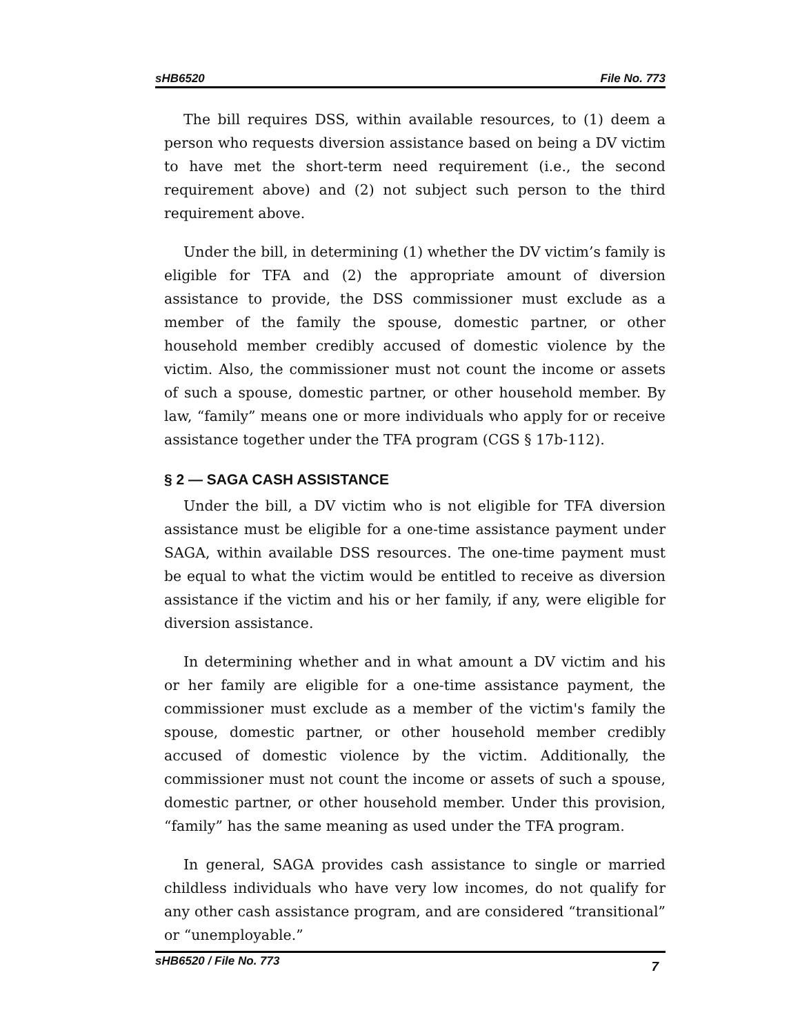sHB6520 File No. 773
The bill requires DSS, within available resources, to (1) deem a person who requests diversion assistance based on being a DV victim to have met the short-term need requirement (i.e., the second requirement above) and (2) not subject such person to the third requirement above.
Under the bill, in determining (1) whether the DV victim’s family is eligible for TFA and (2) the appropriate amount of diversion assistance to provide, the DSS commissioner must exclude as a member of the family the spouse, domestic partner, or other household member credibly accused of domestic violence by the victim. Also, the commissioner must not count the income or assets of such a spouse, domestic partner, or other household member. By law, “family” means one or more individuals who apply for or receive assistance together under the TFA program (CGS § 17b-112).
§ 2 — SAGA CASH ASSISTANCE
Under the bill, a DV victim who is not eligible for TFA diversion assistance must be eligible for a one-time assistance payment under SAGA, within available DSS resources. The one-time payment must be equal to what the victim would be entitled to receive as diversion assistance if the victim and his or her family, if any, were eligible for diversion assistance.
In determining whether and in what amount a DV victim and his or her family are eligible for a one-time assistance payment, the commissioner must exclude as a member of the victim's family the spouse, domestic partner, or other household member credibly accused of domestic violence by the victim. Additionally, the commissioner must not count the income or assets of such a spouse, domestic partner, or other household member. Under this provision, “family” has the same meaning as used under the TFA program.
In general, SAGA provides cash assistance to single or married childless individuals who have very low incomes, do not qualify for any other cash assistance program, and are considered “transitional” or “unemployable.”
sHB6520 / File No. 773 7